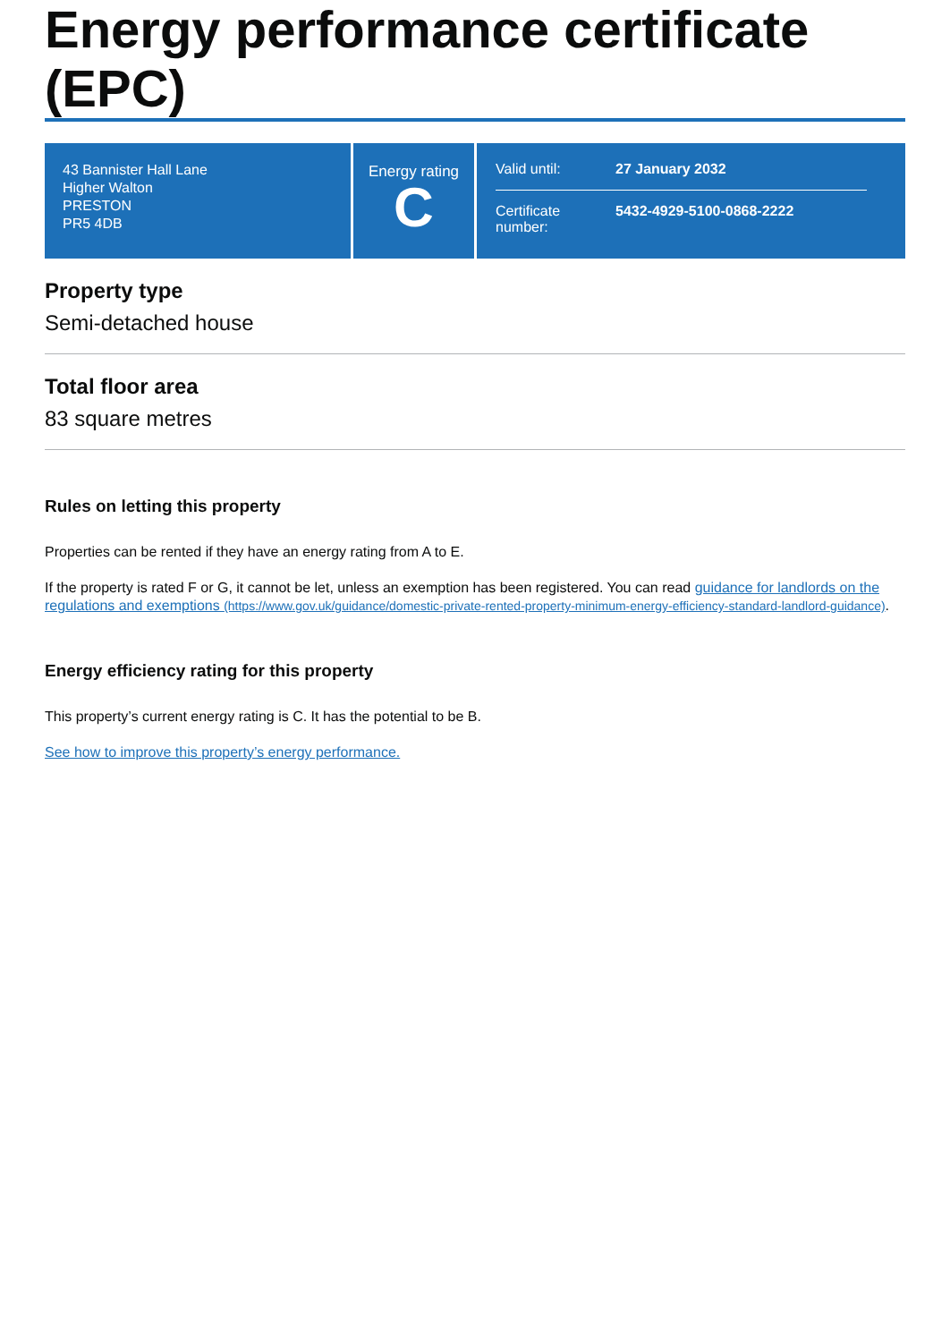Energy performance certificate (EPC)
43 Bannister Hall Lane
Higher Walton
PRESTON
PR5 4DB
Energy rating
C
Valid until: 27 January 2032
Certificate number: 5432-4929-5100-0868-2222
Property type
Semi-detached house
Total floor area
83 square metres
Rules on letting this property
Properties can be rented if they have an energy rating from A to E.
If the property is rated F or G, it cannot be let, unless an exemption has been registered. You can read guidance for landlords on the regulations and exemptions (https://www.gov.uk/guidance/domestic-private-rented-property-minimum-energy-efficiency-standard-landlord-guidance).
Energy efficiency rating for this property
This property’s current energy rating is C. It has the potential to be B.
See how to improve this property’s energy performance.